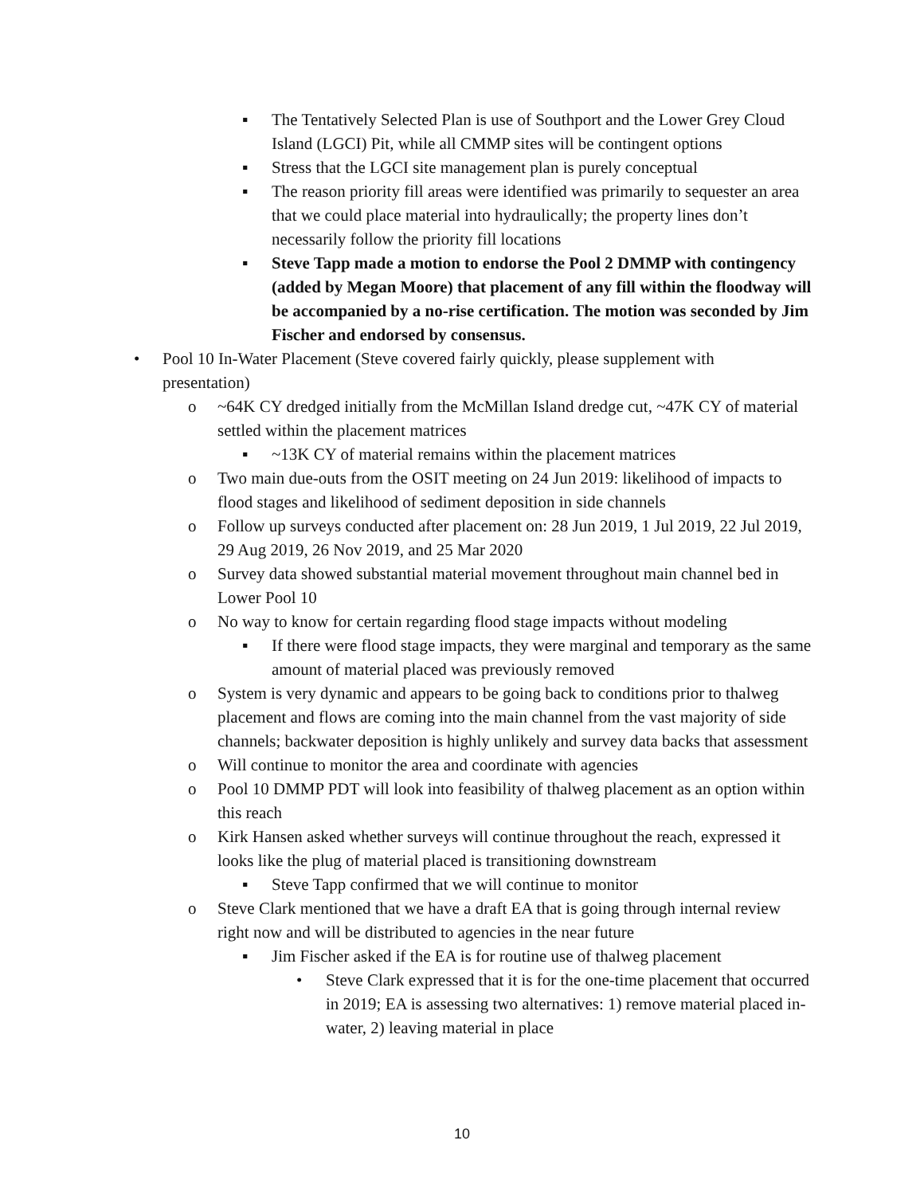▪ The Tentatively Selected Plan is use of Southport and the Lower Grey Cloud Island (LGCI) Pit, while all CMMP sites will be contingent options
▪ Stress that the LGCI site management plan is purely conceptual
▪ The reason priority fill areas were identified was primarily to sequester an area that we could place material into hydraulically; the property lines don’t necessarily follow the priority fill locations
▪ Steve Tapp made a motion to endorse the Pool 2 DMMP with contingency (added by Megan Moore) that placement of any fill within the floodway will be accompanied by a no-rise certification. The motion was seconded by Jim Fischer and endorsed by consensus.
• Pool 10 In-Water Placement (Steve covered fairly quickly, please supplement with presentation)
o ~64K CY dredged initially from the McMillan Island dredge cut, ~47K CY of material settled within the placement matrices
▪ ~13K CY of material remains within the placement matrices
o Two main due-outs from the OSIT meeting on 24 Jun 2019: likelihood of impacts to flood stages and likelihood of sediment deposition in side channels
o Follow up surveys conducted after placement on: 28 Jun 2019, 1 Jul 2019, 22 Jul 2019, 29 Aug 2019, 26 Nov 2019, and 25 Mar 2020
o Survey data showed substantial material movement throughout main channel bed in Lower Pool 10
o No way to know for certain regarding flood stage impacts without modeling
▪ If there were flood stage impacts, they were marginal and temporary as the same amount of material placed was previously removed
o System is very dynamic and appears to be going back to conditions prior to thalweg placement and flows are coming into the main channel from the vast majority of side channels; backwater deposition is highly unlikely and survey data backs that assessment
o Will continue to monitor the area and coordinate with agencies
o Pool 10 DMMP PDT will look into feasibility of thalweg placement as an option within this reach
o Kirk Hansen asked whether surveys will continue throughout the reach, expressed it looks like the plug of material placed is transitioning downstream
▪ Steve Tapp confirmed that we will continue to monitor
o Steve Clark mentioned that we have a draft EA that is going through internal review right now and will be distributed to agencies in the near future
▪ Jim Fischer asked if the EA is for routine use of thalweg placement
• Steve Clark expressed that it is for the one-time placement that occurred in 2019; EA is assessing two alternatives: 1) remove material placed in-water, 2) leaving material in place
10